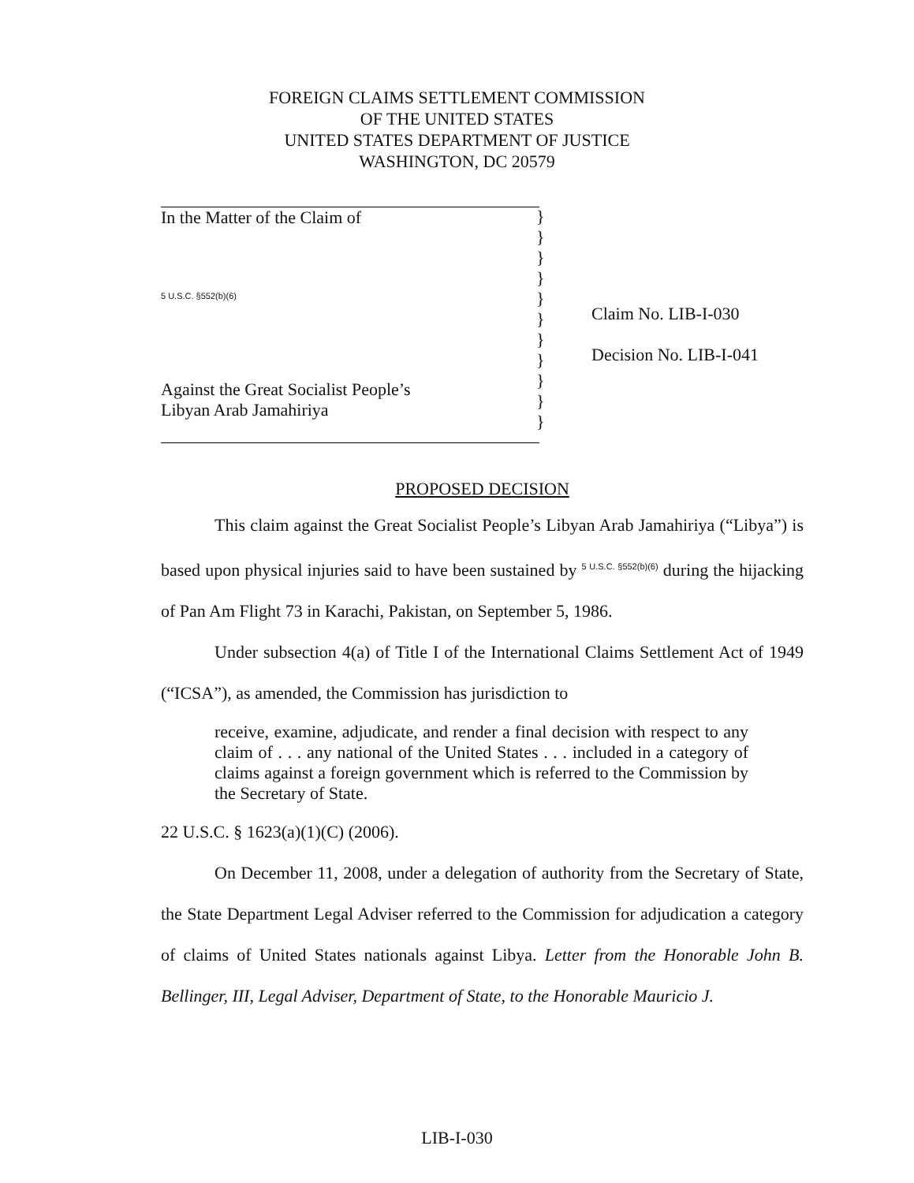FOREIGN CLAIMS SETTLEMENT COMMISSION
OF THE UNITED STATES
UNITED STATES DEPARTMENT OF JUSTICE
WASHINGTON, DC 20579
In the Matter of the Claim of
5 U.S.C. §552(b)(6)
Against the Great Socialist People’s
Libyan Arab Jamahiriya
}
}
}
}
}
}
}
}
}
}
}
Claim No. LIB-I-030
Decision No. LIB-I-041
PROPOSED DECISION
This claim against the Great Socialist People’s Libyan Arab Jamahiriya (“Libya”) is based upon physical injuries said to have been sustained by <sup>5 U.S.C. §552(b)(6)</sup> during the hijacking of Pan Am Flight 73 in Karachi, Pakistan, on September 5, 1986.
Under subsection 4(a) of Title I of the International Claims Settlement Act of 1949 (“ICSA”), as amended, the Commission has jurisdiction to
receive, examine, adjudicate, and render a final decision with respect to any claim of . . . any national of the United States . . . included in a category of claims against a foreign government which is referred to the Commission by the Secretary of State.
22 U.S.C. § 1623(a)(1)(C) (2006).
On December 11, 2008, under a delegation of authority from the Secretary of State, the State Department Legal Adviser referred to the Commission for adjudication a category of claims of United States nationals against Libya. Letter from the Honorable John B. Bellinger, III, Legal Adviser, Department of State, to the Honorable Mauricio J.
LIB-I-030